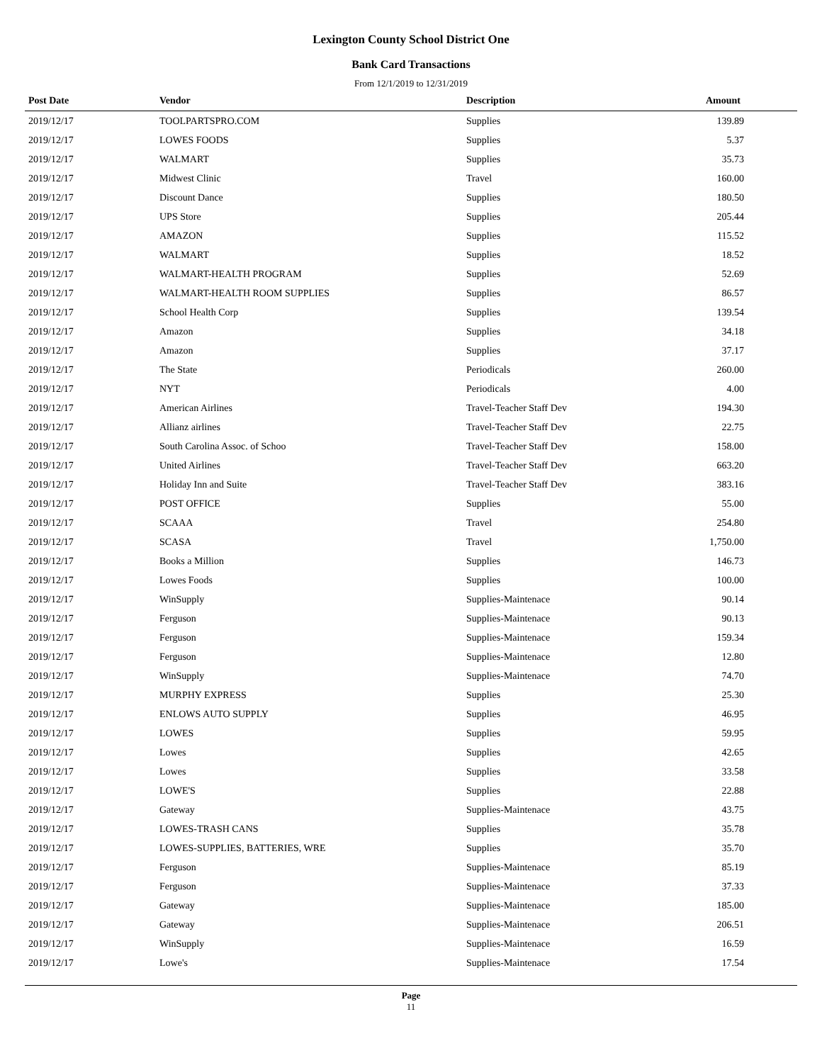Lexington County School District One
Bank Card Transactions
From 12/1/2019 to 12/31/2019
| Post Date | Vendor | Description | Amount |
| --- | --- | --- | --- |
| 2019/12/17 | TOOLPARTSPRO.COM | Supplies | 139.89 |
| 2019/12/17 | LOWES FOODS | Supplies | 5.37 |
| 2019/12/17 | WALMART | Supplies | 35.73 |
| 2019/12/17 | Midwest Clinic | Travel | 160.00 |
| 2019/12/17 | Discount Dance | Supplies | 180.50 |
| 2019/12/17 | UPS Store | Supplies | 205.44 |
| 2019/12/17 | AMAZON | Supplies | 115.52 |
| 2019/12/17 | WALMART | Supplies | 18.52 |
| 2019/12/17 | WALMART-HEALTH PROGRAM | Supplies | 52.69 |
| 2019/12/17 | WALMART-HEALTH ROOM SUPPLIES | Supplies | 86.57 |
| 2019/12/17 | School Health Corp | Supplies | 139.54 |
| 2019/12/17 | Amazon | Supplies | 34.18 |
| 2019/12/17 | Amazon | Supplies | 37.17 |
| 2019/12/17 | The State | Periodicals | 260.00 |
| 2019/12/17 | NYT | Periodicals | 4.00 |
| 2019/12/17 | American Airlines | Travel-Teacher Staff Dev | 194.30 |
| 2019/12/17 | Allianz airlines | Travel-Teacher Staff Dev | 22.75 |
| 2019/12/17 | South Carolina Assoc. of Schoo | Travel-Teacher Staff Dev | 158.00 |
| 2019/12/17 | United Airlines | Travel-Teacher Staff Dev | 663.20 |
| 2019/12/17 | Holiday Inn and Suite | Travel-Teacher Staff Dev | 383.16 |
| 2019/12/17 | POST OFFICE | Supplies | 55.00 |
| 2019/12/17 | SCAAA | Travel | 254.80 |
| 2019/12/17 | SCASA | Travel | 1,750.00 |
| 2019/12/17 | Books a Million | Supplies | 146.73 |
| 2019/12/17 | Lowes Foods | Supplies | 100.00 |
| 2019/12/17 | WinSupply | Supplies-Maintenace | 90.14 |
| 2019/12/17 | Ferguson | Supplies-Maintenace | 90.13 |
| 2019/12/17 | Ferguson | Supplies-Maintenace | 159.34 |
| 2019/12/17 | Ferguson | Supplies-Maintenace | 12.80 |
| 2019/12/17 | WinSupply | Supplies-Maintenace | 74.70 |
| 2019/12/17 | MURPHY EXPRESS | Supplies | 25.30 |
| 2019/12/17 | ENLOWS AUTO SUPPLY | Supplies | 46.95 |
| 2019/12/17 | LOWES | Supplies | 59.95 |
| 2019/12/17 | Lowes | Supplies | 42.65 |
| 2019/12/17 | Lowes | Supplies | 33.58 |
| 2019/12/17 | LOWE'S | Supplies | 22.88 |
| 2019/12/17 | Gateway | Supplies-Maintenace | 43.75 |
| 2019/12/17 | LOWES-TRASH CANS | Supplies | 35.78 |
| 2019/12/17 | LOWES-SUPPLIES, BATTERIES, WRE | Supplies | 35.70 |
| 2019/12/17 | Ferguson | Supplies-Maintenace | 85.19 |
| 2019/12/17 | Ferguson | Supplies-Maintenace | 37.33 |
| 2019/12/17 | Gateway | Supplies-Maintenace | 185.00 |
| 2019/12/17 | Gateway | Supplies-Maintenace | 206.51 |
| 2019/12/17 | WinSupply | Supplies-Maintenace | 16.59 |
| 2019/12/17 | Lowe's | Supplies-Maintenace | 17.54 |
Page
11